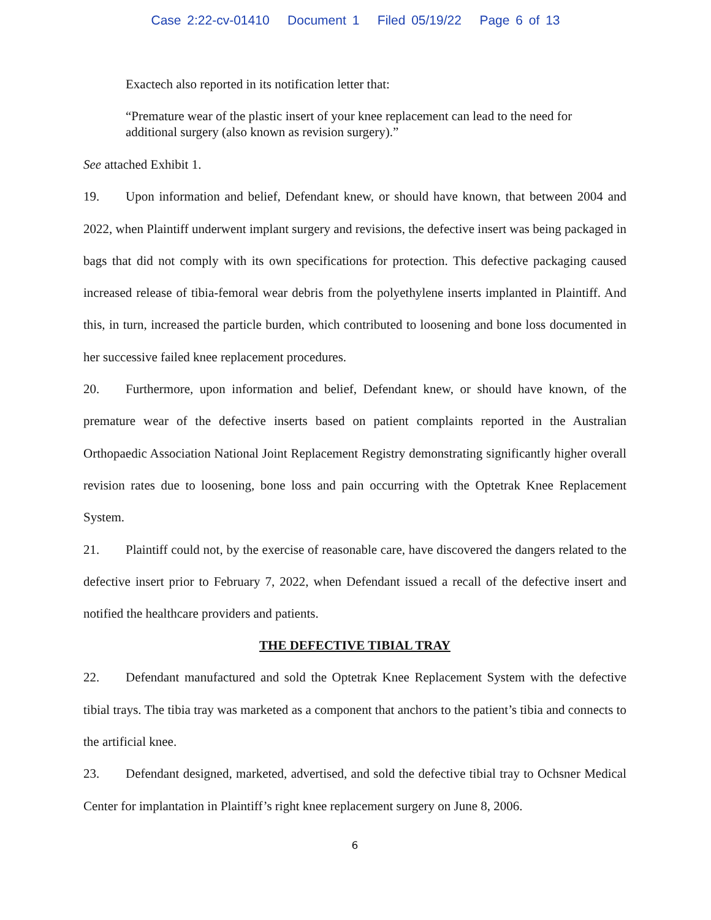Case 2:22-cv-01410 Document 1 Filed 05/19/22 Page 6 of 13
Exactech also reported in its notification letter that:
“Premature wear of the plastic insert of your knee replacement can lead to the need for additional surgery (also known as revision surgery).”
See attached Exhibit 1.
19. Upon information and belief, Defendant knew, or should have known, that between 2004 and 2022, when Plaintiff underwent implant surgery and revisions, the defective insert was being packaged in bags that did not comply with its own specifications for protection. This defective packaging caused increased release of tibia-femoral wear debris from the polyethylene inserts implanted in Plaintiff. And this, in turn, increased the particle burden, which contributed to loosening and bone loss documented in her successive failed knee replacement procedures.
20. Furthermore, upon information and belief, Defendant knew, or should have known, of the premature wear of the defective inserts based on patient complaints reported in the Australian Orthopaedic Association National Joint Replacement Registry demonstrating significantly higher overall revision rates due to loosening, bone loss and pain occurring with the Optetrak Knee Replacement System.
21. Plaintiff could not, by the exercise of reasonable care, have discovered the dangers related to the defective insert prior to February 7, 2022, when Defendant issued a recall of the defective insert and notified the healthcare providers and patients.
THE DEFECTIVE TIBIAL TRAY
22. Defendant manufactured and sold the Optetrak Knee Replacement System with the defective tibial trays. The tibia tray was marketed as a component that anchors to the patient’s tibia and connects to the artificial knee.
23. Defendant designed, marketed, advertised, and sold the defective tibial tray to Ochsner Medical Center for implantation in Plaintiff’s right knee replacement surgery on June 8, 2006.
6